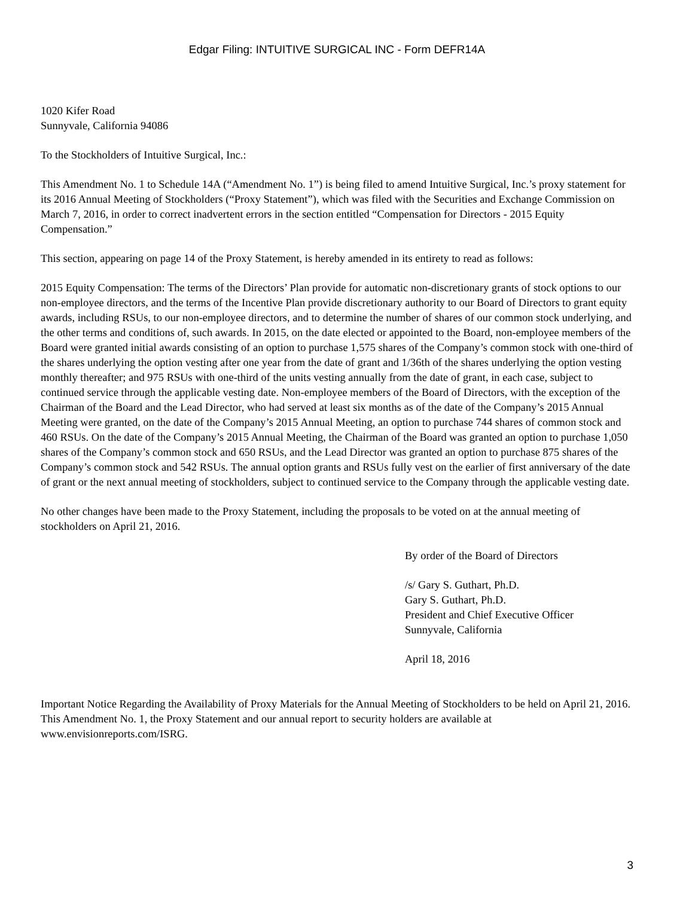Edgar Filing: INTUITIVE SURGICAL INC - Form DEFR14A
1020 Kifer Road
Sunnyvale, California 94086
To the Stockholders of Intuitive Surgical, Inc.:
This Amendment No. 1 to Schedule 14A (“Amendment No. 1”) is being filed to amend Intuitive Surgical, Inc.’s proxy statement for its 2016 Annual Meeting of Stockholders (“Proxy Statement”), which was filed with the Securities and Exchange Commission on March 7, 2016, in order to correct inadvertent errors in the section entitled “Compensation for Directors - 2015 Equity Compensation.”
This section, appearing on page 14 of the Proxy Statement, is hereby amended in its entirety to read as follows:
2015 Equity Compensation: The terms of the Directors’ Plan provide for automatic non-discretionary grants of stock options to our non-employee directors, and the terms of the Incentive Plan provide discretionary authority to our Board of Directors to grant equity awards, including RSUs, to our non-employee directors, and to determine the number of shares of our common stock underlying, and the other terms and conditions of, such awards. In 2015, on the date elected or appointed to the Board, non-employee members of the Board were granted initial awards consisting of an option to purchase 1,575 shares of the Company’s common stock with one-third of the shares underlying the option vesting after one year from the date of grant and 1/36th of the shares underlying the option vesting monthly thereafter; and 975 RSUs with one-third of the units vesting annually from the date of grant, in each case, subject to continued service through the applicable vesting date. Non-employee members of the Board of Directors, with the exception of the Chairman of the Board and the Lead Director, who had served at least six months as of the date of the Company’s 2015 Annual Meeting were granted, on the date of the Company’s 2015 Annual Meeting, an option to purchase 744 shares of common stock and 460 RSUs. On the date of the Company’s 2015 Annual Meeting, the Chairman of the Board was granted an option to purchase 1,050 shares of the Company’s common stock and 650 RSUs, and the Lead Director was granted an option to purchase 875 shares of the Company’s common stock and 542 RSUs. The annual option grants and RSUs fully vest on the earlier of first anniversary of the date of grant or the next annual meeting of stockholders, subject to continued service to the Company through the applicable vesting date.
No other changes have been made to the Proxy Statement, including the proposals to be voted on at the annual meeting of stockholders on April 21, 2016.
By order of the Board of Directors
/s/ Gary S. Guthart, Ph.D.
Gary S. Guthart, Ph.D.
President and Chief Executive Officer
Sunnyvale, California
April 18, 2016
Important Notice Regarding the Availability of Proxy Materials for the Annual Meeting of Stockholders to be held on April 21, 2016.
This Amendment No. 1, the Proxy Statement and our annual report to security holders are available at www.envisionreports.com/ISRG.
3